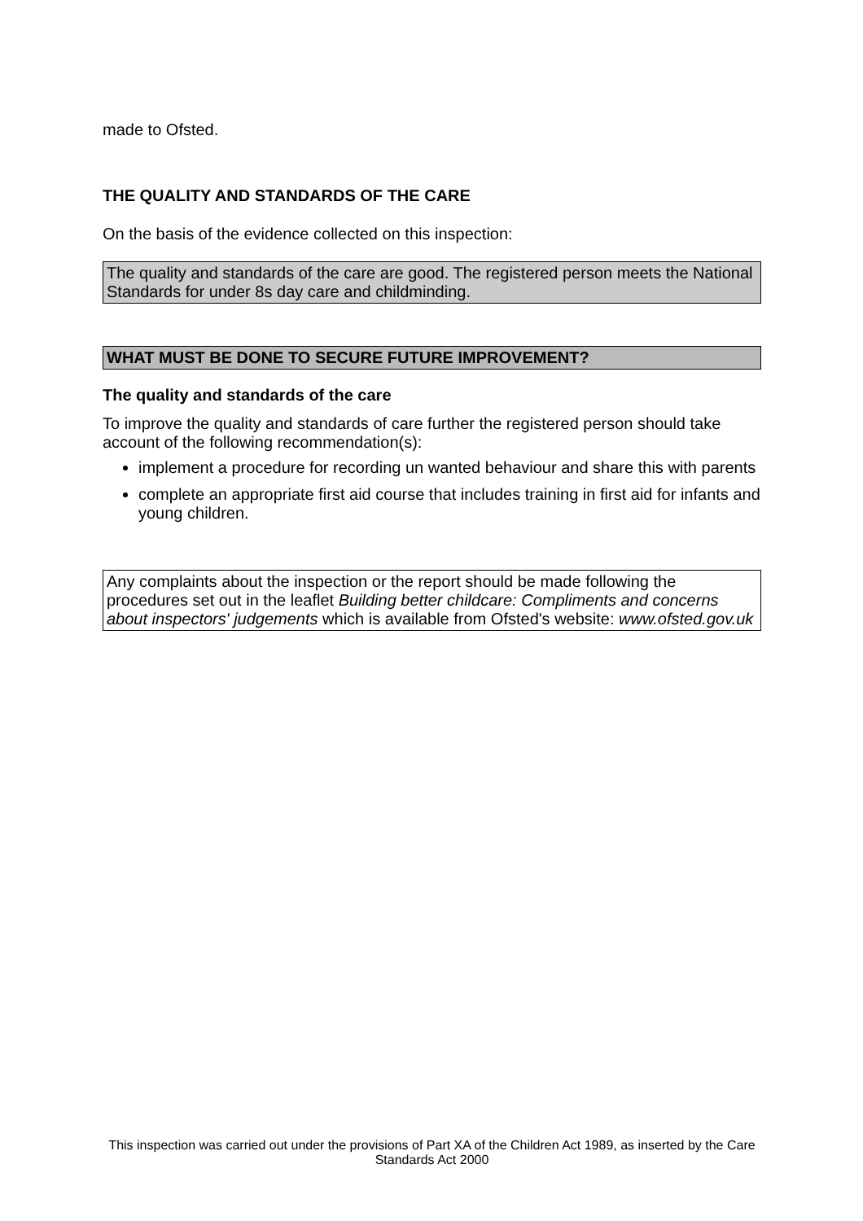made to Ofsted.
THE QUALITY AND STANDARDS OF THE CARE
On the basis of the evidence collected on this inspection:
The quality and standards of the care are good. The registered person meets the National Standards for under 8s day care and childminding.
WHAT MUST BE DONE TO SECURE FUTURE IMPROVEMENT?
The quality and standards of the care
To improve the quality and standards of care further the registered person should take account of the following recommendation(s):
implement a procedure for recording un wanted behaviour and share this with parents
complete an appropriate first aid course that includes training in first aid for infants and young children.
Any complaints about the inspection or the report should be made following the procedures set out in the leaflet Building better childcare: Compliments and concerns about inspectors' judgements which is available from Ofsted's website: www.ofsted.gov.uk
This inspection was carried out under the provisions of Part XA of the Children Act 1989, as inserted by the Care Standards Act 2000